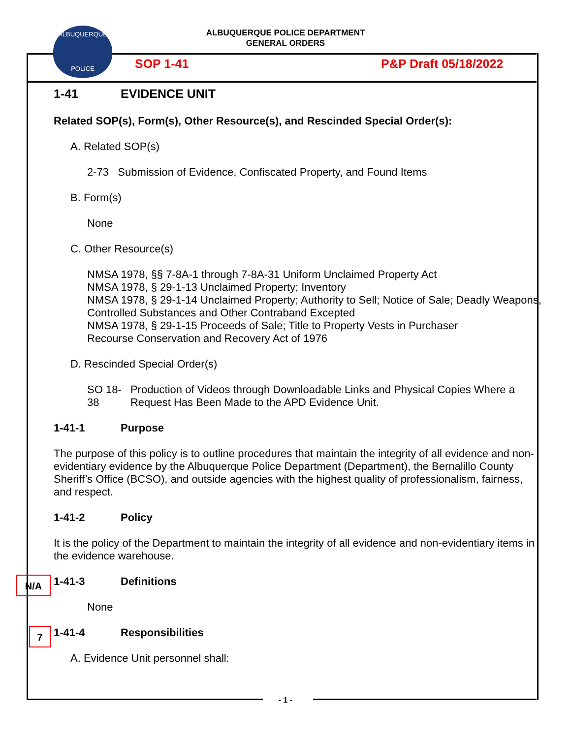ALBUQUERQUE POLICE DEPARTMENT
GENERAL ORDERS
ALBUQUERQUE
POLICE
SOP 1-41 P&P Draft 05/18/2022
1-41 EVIDENCE UNIT
Related SOP(s), Form(s), Other Resource(s), and Rescinded Special Order(s):
A. Related SOP(s)
2-73 Submission of Evidence, Confiscated Property, and Found Items
B. Form(s)
None
C. Other Resource(s)
NMSA 1978, §§ 7-8A-1 through 7-8A-31 Uniform Unclaimed Property Act
NMSA 1978, § 29-1-13 Unclaimed Property; Inventory
NMSA 1978, § 29-1-14 Unclaimed Property; Authority to Sell; Notice of Sale; Deadly Weapons, Controlled Substances and Other Contraband Excepted
NMSA 1978, § 29-1-15 Proceeds of Sale; Title to Property Vests in Purchaser
Recourse Conservation and Recovery Act of 1976
D. Rescinded Special Order(s)
SO 18-38 Production of Videos through Downloadable Links and Physical Copies Where a Request Has Been Made to the APD Evidence Unit.
1-41-1 Purpose
The purpose of this policy is to outline procedures that maintain the integrity of all evidence and non-evidentiary evidence by the Albuquerque Police Department (Department), the Bernalillo County Sheriff’s Office (BCSO), and outside agencies with the highest quality of professionalism, fairness, and respect.
1-41-2 Policy
It is the policy of the Department to maintain the integrity of all evidence and non-evidentiary items in the evidence warehouse.
1-41-3 Definitions
None
1-41-4 Responsibilities
A. Evidence Unit personnel shall:
N/A
7
- 1 -